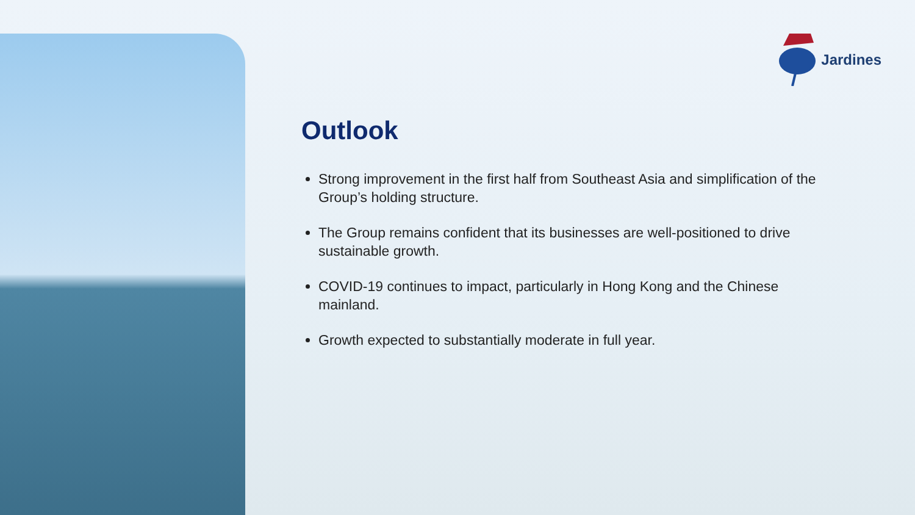Jardines
Outlook
Strong improvement in the first half from Southeast Asia and simplification of the Group’s holding structure.
The Group remains confident that its businesses are well-positioned to drive sustainable growth.
COVID-19 continues to impact, particularly in Hong Kong and the Chinese mainland.
Growth expected to substantially moderate in full year.